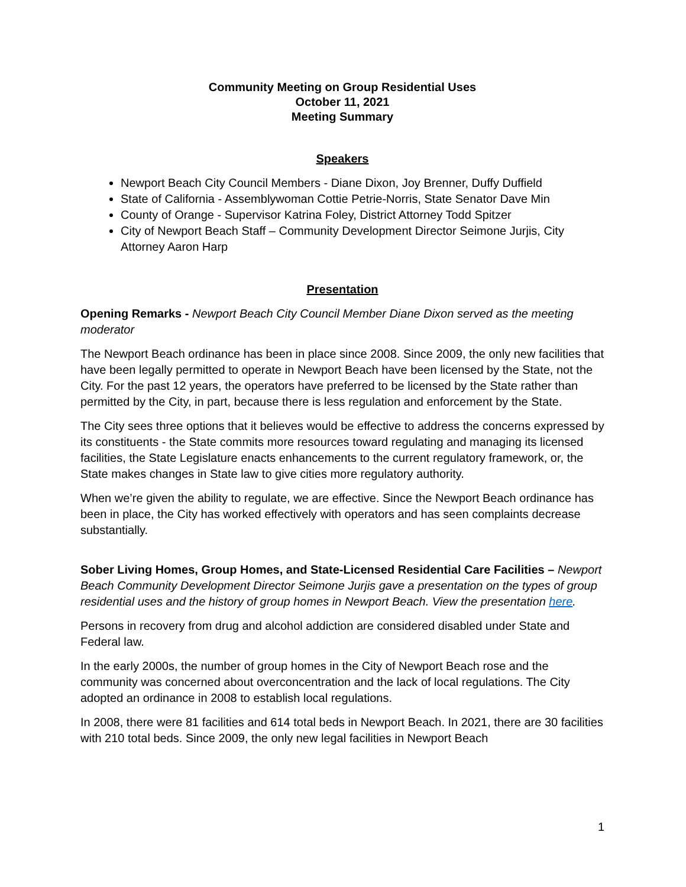Community Meeting on Group Residential Uses
October 11, 2021
Meeting Summary
Speakers
Newport Beach City Council Members - Diane Dixon, Joy Brenner, Duffy Duffield
State of California - Assemblywoman Cottie Petrie-Norris, State Senator Dave Min
County of Orange - Supervisor Katrina Foley, District Attorney Todd Spitzer
City of Newport Beach Staff – Community Development Director Seimone Jurjis, City Attorney Aaron Harp
Presentation
Opening Remarks - Newport Beach City Council Member Diane Dixon served as the meeting moderator
The Newport Beach ordinance has been in place since 2008. Since 2009, the only new facilities that have been legally permitted to operate in Newport Beach have been licensed by the State, not the City. For the past 12 years, the operators have preferred to be licensed by the State rather than permitted by the City, in part, because there is less regulation and enforcement by the State.
The City sees three options that it believes would be effective to address the concerns expressed by its constituents - the State commits more resources toward regulating and managing its licensed facilities, the State Legislature enacts enhancements to the current regulatory framework, or, the State makes changes in State law to give cities more regulatory authority.
When we’re given the ability to regulate, we are effective. Since the Newport Beach ordinance has been in place, the City has worked effectively with operators and has seen complaints decrease substantially.
Sober Living Homes, Group Homes, and State-Licensed Residential Care Facilities – Newport Beach Community Development Director Seimone Jurjis gave a presentation on the types of group residential uses and the history of group homes in Newport Beach. View the presentation here.
Persons in recovery from drug and alcohol addiction are considered disabled under State and Federal law.
In the early 2000s, the number of group homes in the City of Newport Beach rose and the community was concerned about overconcentration and the lack of local regulations. The City adopted an ordinance in 2008 to establish local regulations.
In 2008, there were 81 facilities and 614 total beds in Newport Beach. In 2021, there are 30 facilities with 210 total beds. Since 2009, the only new legal facilities in Newport Beach
1